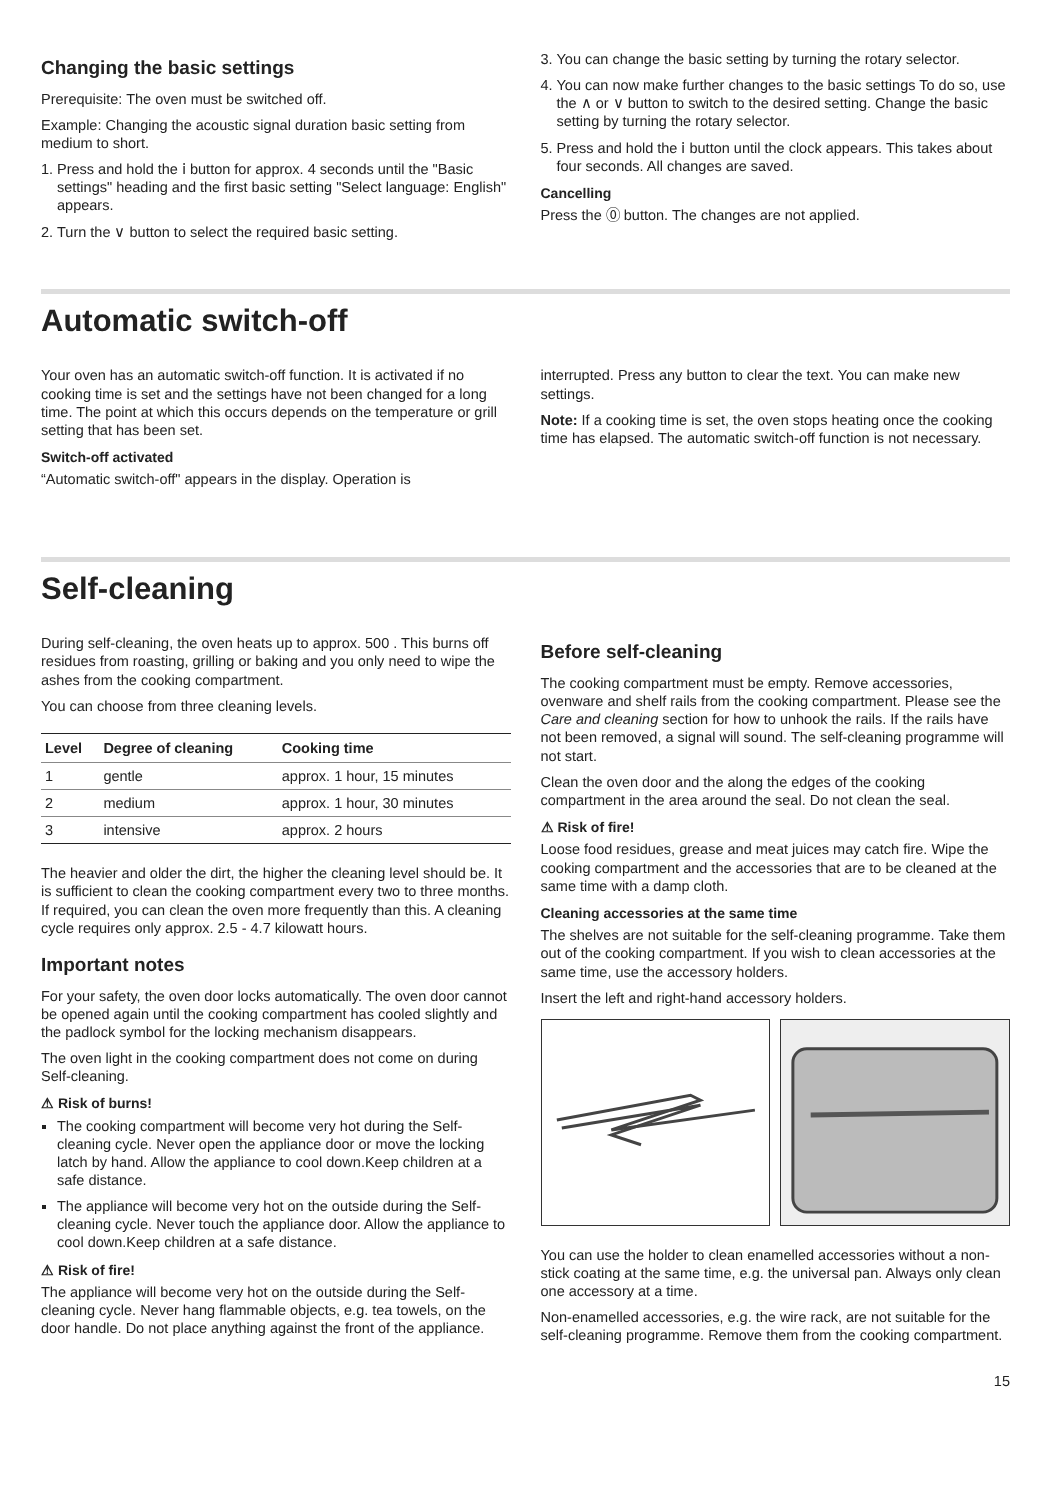Changing the basic settings
Prerequisite: The oven must be switched off.
Example: Changing the acoustic signal duration basic setting from medium to short.
1. Press and hold the ⅰ button for approx. 4 seconds until the "Basic settings" heading and the first basic setting "Select language: English" appears.
2. Turn the ∨ button to select the required basic setting.
3. You can change the basic setting by turning the rotary selector.
4. You can now make further changes to the basic settings To do so, use the ∧ or ∨ button to switch to the desired setting. Change the basic setting by turning the rotary selector.
5. Press and hold the ⅰ button until the clock appears. This takes about four seconds. All changes are saved.
Cancelling
Press the ⓪ button. The changes are not applied.
Automatic switch-off
Your oven has an automatic switch-off function. It is activated if no cooking time is set and the settings have not been changed for a long time. The point at which this occurs depends on the temperature or grill setting that has been set.
Switch-off activated
“Automatic switch-off" appears in the display. Operation is
interrupted. Press any button to clear the text. You can make new settings.
Note: If a cooking time is set, the oven stops heating once the cooking time has elapsed. The automatic switch-off function is not necessary.
Self-cleaning
During self-cleaning, the oven heats up to approx. 500 . This burns off residues from roasting, grilling or baking and you only need to wipe the ashes from the cooking compartment.
You can choose from three cleaning levels.
| Level | Degree of cleaning | Cooking time |
| --- | --- | --- |
| 1 | gentle | approx. 1 hour, 15 minutes |
| 2 | medium | approx. 1 hour, 30 minutes |
| 3 | intensive | approx. 2 hours |
The heavier and older the dirt, the higher the cleaning level should be. It is sufficient to clean the cooking compartment every two to three months. If required, you can clean the oven more frequently than this. A cleaning cycle requires only approx. 2.5 - 4.7 kilowatt hours.
Important notes
For your safety, the oven door locks automatically. The oven door cannot be opened again until the cooking compartment has cooled slightly and the padlock symbol for the locking mechanism disappears.
The oven light in the cooking compartment does not come on during Self-cleaning.
⚠ Risk of burns!
The cooking compartment will become very hot during the Self-cleaning cycle. Never open the appliance door or move the locking latch by hand. Allow the appliance to cool down.Keep children at a safe distance.
The appliance will become very hot on the outside during the Self-cleaning cycle. Never touch the appliance door. Allow the appliance to cool down.Keep children at a safe distance.
⚠ Risk of fire!
The appliance will become very hot on the outside during the Self-cleaning cycle. Never hang flammable objects, e.g. tea towels, on the door handle. Do not place anything against the front of the appliance.
Before self-cleaning
The cooking compartment must be empty. Remove accessories, ovenware and shelf rails from the cooking compartment. Please see the Care and cleaning section for how to unhook the rails. If the rails have not been removed, a signal will sound. The self-cleaning programme will not start.
Clean the oven door and the along the edges of the cooking compartment in the area around the seal. Do not clean the seal.
⚠ Risk of fire!
Loose food residues, grease and meat juices may catch fire. Wipe the cooking compartment and the accessories that are to be cleaned at the same time with a damp cloth.
Cleaning accessories at the same time
The shelves are not suitable for the self-cleaning programme. Take them out of the cooking compartment. If you wish to clean accessories at the same time, use the accessory holders.
Insert the left and right-hand accessory holders.
You can use the holder to clean enamelled accessories without a non-stick coating at the same time, e.g. the universal pan. Always only clean one accessory at a time.
Non-enamelled accessories, e.g. the wire rack, are not suitable for the self-cleaning programme. Remove them from the cooking compartment.
15